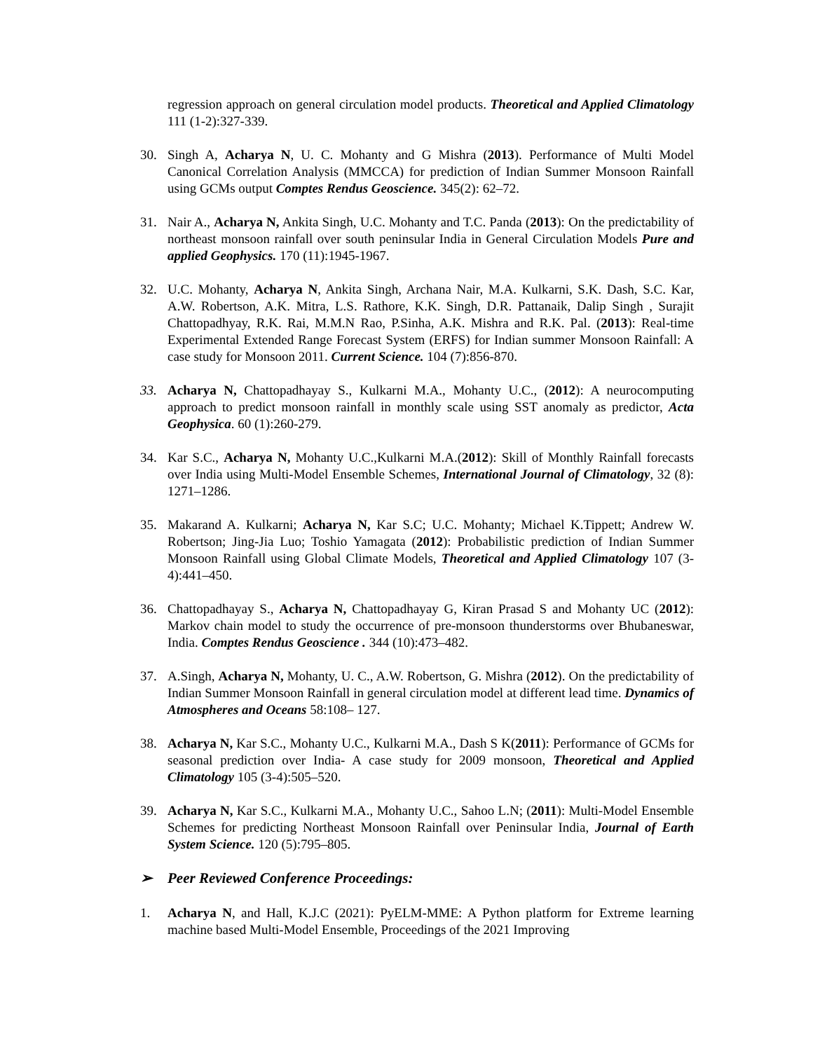regression approach on general circulation model products. Theoretical and Applied Climatology 111 (1-2):327-339.
30. Singh A, Acharya N, U. C. Mohanty and G Mishra (2013). Performance of Multi Model Canonical Correlation Analysis (MMCCA) for prediction of Indian Summer Monsoon Rainfall using GCMs output Comptes Rendus Geoscience. 345(2): 62–72.
31. Nair A., Acharya N, Ankita Singh, U.C. Mohanty and T.C. Panda (2013): On the predictability of northeast monsoon rainfall over south peninsular India in General Circulation Models Pure and applied Geophysics. 170 (11):1945-1967.
32. U.C. Mohanty, Acharya N, Ankita Singh, Archana Nair, M.A. Kulkarni, S.K. Dash, S.C. Kar, A.W. Robertson, A.K. Mitra, L.S. Rathore, K.K. Singh, D.R. Pattanaik, Dalip Singh , Surajit Chattopadhyay, R.K. Rai, M.M.N Rao, P.Sinha, A.K. Mishra and R.K. Pal. (2013): Real-time Experimental Extended Range Forecast System (ERFS) for Indian summer Monsoon Rainfall: A case study for Monsoon 2011. Current Science. 104 (7):856-870.
33. Acharya N, Chattopadhayay S., Kulkarni M.A., Mohanty U.C., (2012): A neurocomputing approach to predict monsoon rainfall in monthly scale using SST anomaly as predictor, Acta Geophysica. 60 (1):260-279.
34. Kar S.C., Acharya N, Mohanty U.C.,Kulkarni M.A.(2012): Skill of Monthly Rainfall forecasts over India using Multi-Model Ensemble Schemes, International Journal of Climatology, 32 (8): 1271–1286.
35. Makarand A. Kulkarni; Acharya N, Kar S.C; U.C. Mohanty; Michael K.Tippett; Andrew W. Robertson; Jing-Jia Luo; Toshio Yamagata (2012): Probabilistic prediction of Indian Summer Monsoon Rainfall using Global Climate Models, Theoretical and Applied Climatology 107 (3-4):441–450.
36. Chattopadhayay S., Acharya N, Chattopadhayay G, Kiran Prasad S and Mohanty UC (2012): Markov chain model to study the occurrence of pre-monsoon thunderstorms over Bhubaneswar, India. Comptes Rendus Geoscience . 344 (10):473–482.
37. A.Singh, Acharya N, Mohanty, U. C., A.W. Robertson, G. Mishra (2012). On the predictability of Indian Summer Monsoon Rainfall in general circulation model at different lead time. Dynamics of Atmospheres and Oceans 58:108– 127.
38. Acharya N, Kar S.C., Mohanty U.C., Kulkarni M.A., Dash S K(2011): Performance of GCMs for seasonal prediction over India- A case study for 2009 monsoon, Theoretical and Applied Climatology 105 (3-4):505–520.
39. Acharya N, Kar S.C., Kulkarni M.A., Mohanty U.C., Sahoo L.N; (2011): Multi-Model Ensemble Schemes for predicting Northeast Monsoon Rainfall over Peninsular India, Journal of Earth System Science. 120 (5):795–805.
➢ Peer Reviewed Conference Proceedings:
1. Acharya N, and Hall, K.J.C (2021): PyELM-MME: A Python platform for Extreme learning machine based Multi-Model Ensemble, Proceedings of the 2021 Improving